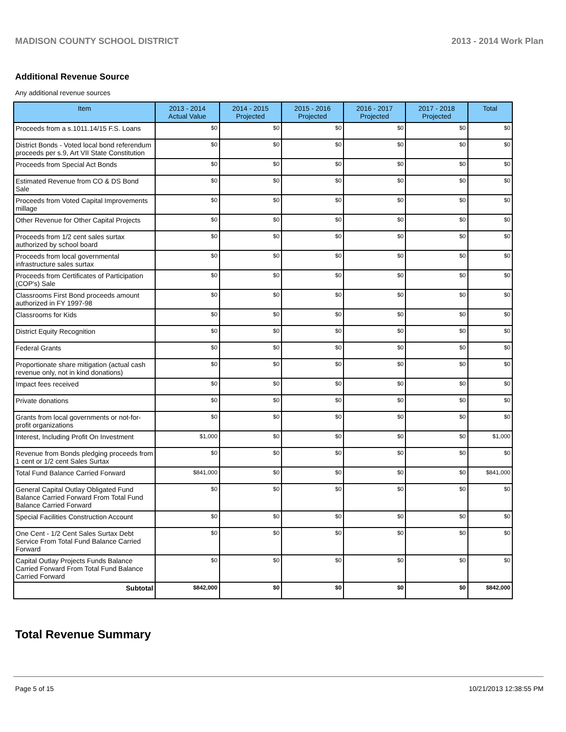MADISON COUNTY SCHOOL DISTRICT 2013 - 2014 Work Plan
Additional Revenue Source
Any additional revenue sources
| Item | 2013 - 2014 Actual Value | 2014 - 2015 Projected | 2015 - 2016 Projected | 2016 - 2017 Projected | 2017 - 2018 Projected | Total |
| --- | --- | --- | --- | --- | --- | --- |
| Proceeds from a s.1011.14/15 F.S. Loans | $0 | $0 | $0 | $0 | $0 | $0 |
| District Bonds - Voted local bond referendum proceeds per s.9, Art VII State Constitution | $0 | $0 | $0 | $0 | $0 | $0 |
| Proceeds from Special Act Bonds | $0 | $0 | $0 | $0 | $0 | $0 |
| Estimated Revenue from CO & DS Bond Sale | $0 | $0 | $0 | $0 | $0 | $0 |
| Proceeds from Voted Capital Improvements millage | $0 | $0 | $0 | $0 | $0 | $0 |
| Other Revenue for Other Capital Projects | $0 | $0 | $0 | $0 | $0 | $0 |
| Proceeds from 1/2 cent sales surtax authorized by school board | $0 | $0 | $0 | $0 | $0 | $0 |
| Proceeds from local governmental infrastructure sales surtax | $0 | $0 | $0 | $0 | $0 | $0 |
| Proceeds from Certificates of Participation (COP's) Sale | $0 | $0 | $0 | $0 | $0 | $0 |
| Classrooms First Bond proceeds amount authorized in FY 1997-98 | $0 | $0 | $0 | $0 | $0 | $0 |
| Classrooms for Kids | $0 | $0 | $0 | $0 | $0 | $0 |
| District Equity Recognition | $0 | $0 | $0 | $0 | $0 | $0 |
| Federal Grants | $0 | $0 | $0 | $0 | $0 | $0 |
| Proportionate share mitigation (actual cash revenue only, not in kind donations) | $0 | $0 | $0 | $0 | $0 | $0 |
| Impact fees received | $0 | $0 | $0 | $0 | $0 | $0 |
| Private donations | $0 | $0 | $0 | $0 | $0 | $0 |
| Grants from local governments or not-for-profit organizations | $0 | $0 | $0 | $0 | $0 | $0 |
| Interest, Including Profit On Investment | $1,000 | $0 | $0 | $0 | $0 | $1,000 |
| Revenue from Bonds pledging proceeds from 1 cent or 1/2 cent Sales Surtax | $0 | $0 | $0 | $0 | $0 | $0 |
| Total Fund Balance Carried Forward | $841,000 | $0 | $0 | $0 | $0 | $841,000 |
| General Capital Outlay Obligated Fund Balance Carried Forward From Total Fund Balance Carried Forward | $0 | $0 | $0 | $0 | $0 | $0 |
| Special Facilities Construction Account | $0 | $0 | $0 | $0 | $0 | $0 |
| One Cent - 1/2 Cent Sales Surtax Debt Service From Total Fund Balance Carried Forward | $0 | $0 | $0 | $0 | $0 | $0 |
| Capital Outlay Projects Funds Balance Carried Forward From Total Fund Balance Carried Forward | $0 | $0 | $0 | $0 | $0 | $0 |
| Subtotal | $842,000 | $0 | $0 | $0 | $0 | $842,000 |
Total Revenue Summary
Page 5 of 15 10/21/2013 12:38:55 PM